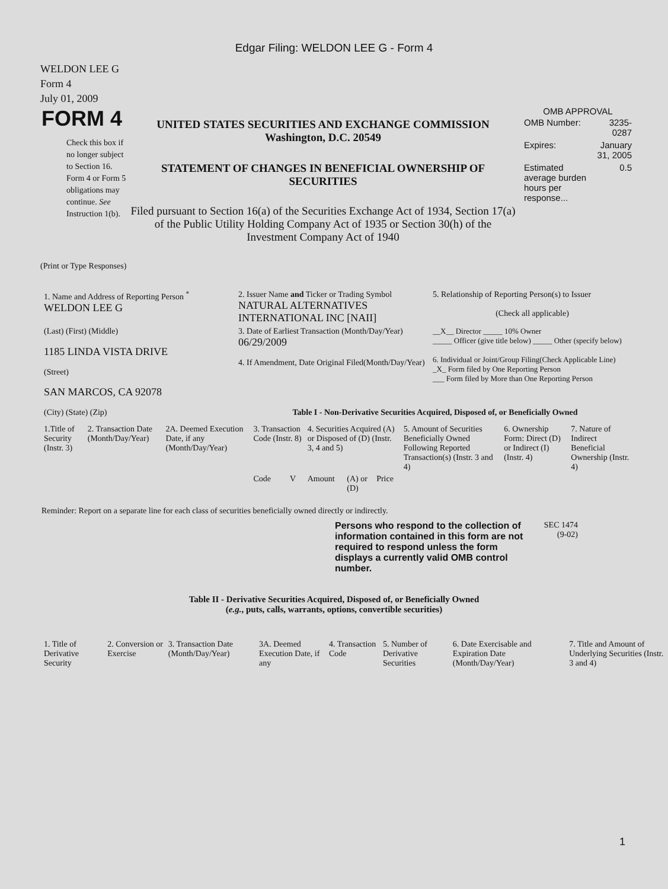Edgar Filing: WELDON LEE G - Form 4
WELDON LEE G
Form 4
July 01, 2009
FORM 4
Check this box if no longer subject to Section 16. Form 4 or Form 5 obligations may continue. See Instruction 1(b).
UNITED STATES SECURITIES AND EXCHANGE COMMISSION
Washington, D.C. 20549
STATEMENT OF CHANGES IN BENEFICIAL OWNERSHIP OF SECURITIES
Filed pursuant to Section 16(a) of the Securities Exchange Act of 1934, Section 17(a) of the Public Utility Holding Company Act of 1935 or Section 30(h) of the Investment Company Act of 1940
OMB APPROVAL
| OMB Number: | 3235-0287 |
| Expires: | January 31, 2005 |
| Estimated average burden hours per response... | 0.5 |
(Print or Type Responses)
| 1. Name and Address of Reporting Person <sup>*</sup> WELDON LEE G | 2. Issuer Name and Ticker or Trading Symbol NATURAL ALTERNATIVES INTERNATIONAL INC [NAII] | 5. Relationship of Reporting Person(s) to Issuer (Check all applicable) |
| (Last) (First) (Middle) 1185 LINDA VISTA DRIVE (Street) | 3. Date of Earliest Transaction (Month/Day/Year) 06/29/2009 4. If Amendment, Date Original Filed(Month/Day/Year) | __X__ Director _____ 10% Owner _____ Officer (give title below) _____ Other (specify below) 6. Individual or Joint/Group Filing(Check Applicable Line) _X_ Form filed by One Reporting Person ___ Form filed by More than One Reporting Person |
| SAN MARCOS, CA 92078 (City) (State) (Zip) | Table I - Non-Derivative Securities Acquired, Disposed of, or Beneficially Owned | |
| 1.Title of Security (Instr. 3) | 2. Transaction Date (Month/Day/Year) | 2A. Deemed Execution Date, if any (Month/Day/Year) | 3. Transaction Code (Instr. 8) | | 4. Securities Acquired (A) or Disposed of (D) (Instr. 3, 4 and 5) | | | 5. Amount of Securities Beneficially Owned Following Reported Transaction(s) (Instr. 3 and 4) | 6. Ownership Form: Direct (D) or Indirect (I) (Instr. 4) | 7. Nature of Indirect Beneficial Ownership (Instr. 4) |
| --- | --- | --- | --- | --- | --- | --- | --- | --- | --- | --- |
| | | | Code | V | Amount | (A) or (D) | Price | | | |
Reminder: Report on a separate line for each class of securities beneficially owned directly or indirectly.
Persons who respond to the collection of information contained in this form are not required to respond unless the form displays a currently valid OMB control number.
SEC 1474 (9-02)
Table II - Derivative Securities Acquired, Disposed of, or Beneficially Owned
(e.g., puts, calls, warrants, options, convertible securities)
| 1. Title of Derivative Security | 2. Conversion or Exercise | 3. Transaction Date (Month/Day/Year) | 3A. Deemed Execution Date, if any | 4. Transaction Code | 5. Number of Derivative Securities | 6. Date Exercisable and Expiration Date (Month/Day/Year) | 7. Title and Amount of Underlying Securities (Instr. 3 and 4) |
| --- | --- | --- | --- | --- | --- | --- | --- |
1